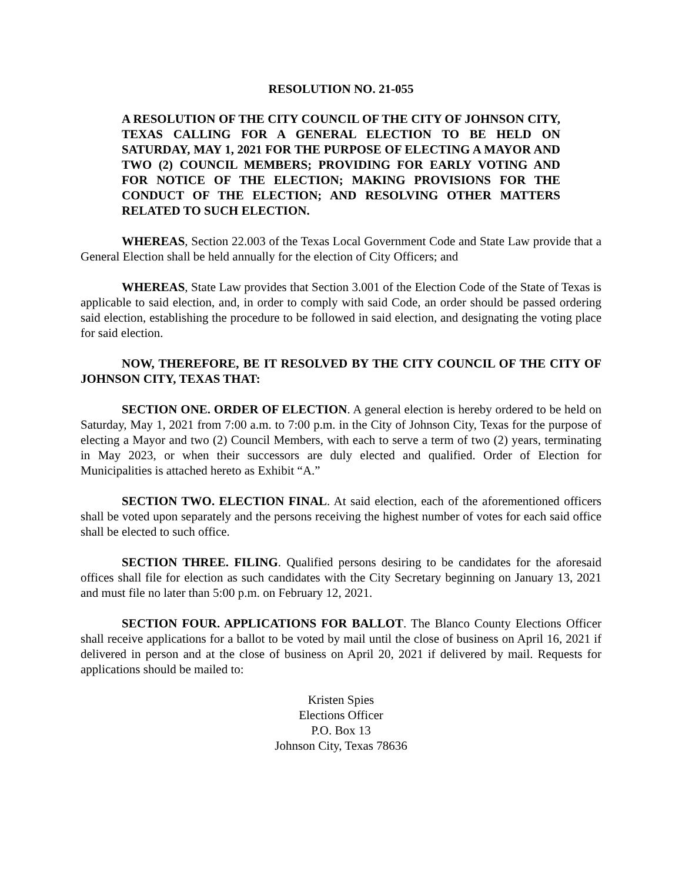RESOLUTION NO. 21-055
A RESOLUTION OF THE CITY COUNCIL OF THE CITY OF JOHNSON CITY, TEXAS CALLING FOR A GENERAL ELECTION TO BE HELD ON SATURDAY, MAY 1, 2021 FOR THE PURPOSE OF ELECTING A MAYOR AND TWO (2) COUNCIL MEMBERS; PROVIDING FOR EARLY VOTING AND FOR NOTICE OF THE ELECTION; MAKING PROVISIONS FOR THE CONDUCT OF THE ELECTION; AND RESOLVING OTHER MATTERS RELATED TO SUCH ELECTION.
WHEREAS, Section 22.003 of the Texas Local Government Code and State Law provide that a General Election shall be held annually for the election of City Officers; and
WHEREAS, State Law provides that Section 3.001 of the Election Code of the State of Texas is applicable to said election, and, in order to comply with said Code, an order should be passed ordering said election, establishing the procedure to be followed in said election, and designating the voting place for said election.
NOW, THEREFORE, BE IT RESOLVED BY THE CITY COUNCIL OF THE CITY OF JOHNSON CITY, TEXAS THAT:
SECTION ONE. ORDER OF ELECTION. A general election is hereby ordered to be held on Saturday, May 1, 2021 from 7:00 a.m. to 7:00 p.m. in the City of Johnson City, Texas for the purpose of electing a Mayor and two (2) Council Members, with each to serve a term of two (2) years, terminating in May 2023, or when their successors are duly elected and qualified. Order of Election for Municipalities is attached hereto as Exhibit “A.”
SECTION TWO. ELECTION FINAL. At said election, each of the aforementioned officers shall be voted upon separately and the persons receiving the highest number of votes for each said office shall be elected to such office.
SECTION THREE. FILING. Qualified persons desiring to be candidates for the aforesaid offices shall file for election as such candidates with the City Secretary beginning on January 13, 2021 and must file no later than 5:00 p.m. on February 12, 2021.
SECTION FOUR. APPLICATIONS FOR BALLOT. The Blanco County Elections Officer shall receive applications for a ballot to be voted by mail until the close of business on April 16, 2021 if delivered in person and at the close of business on April 20, 2021 if delivered by mail. Requests for applications should be mailed to:
Kristen Spies
Elections Officer
P.O. Box 13
Johnson City, Texas 78636